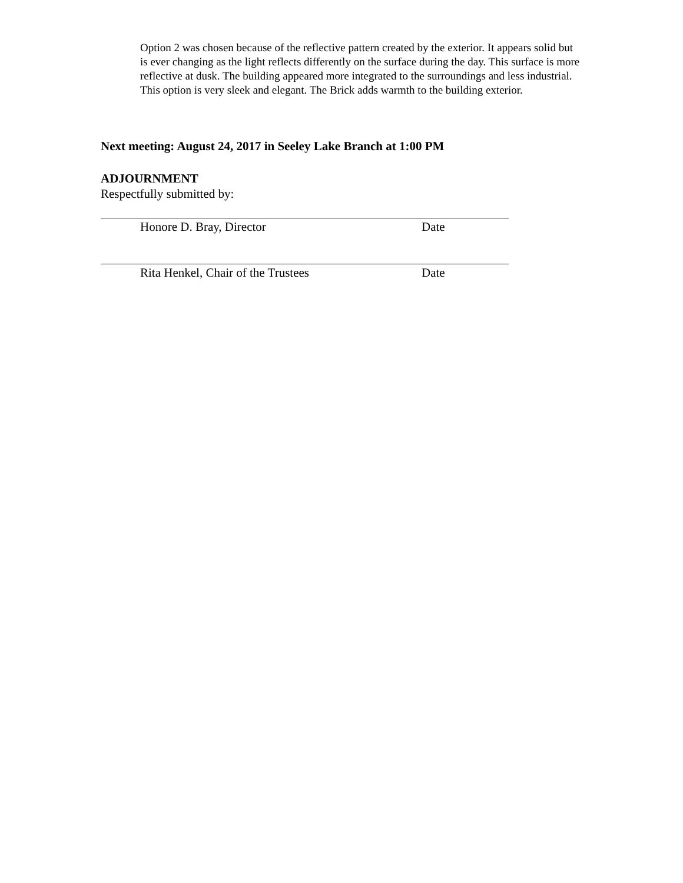Option 2 was chosen because of the reflective pattern created by the exterior. It appears solid but is ever changing as the light reflects differently on the surface during the day. This surface is more reflective at dusk. The building appeared more integrated to the surroundings and less industrial. This option is very sleek and elegant. The Brick adds warmth to the building exterior.
Next meeting: August 24, 2017 in Seeley Lake Branch at 1:00 PM
ADJOURNMENT
Respectfully submitted by:
Honore D. Bray, Director Date
Rita Henkel, Chair of the Trustees Date